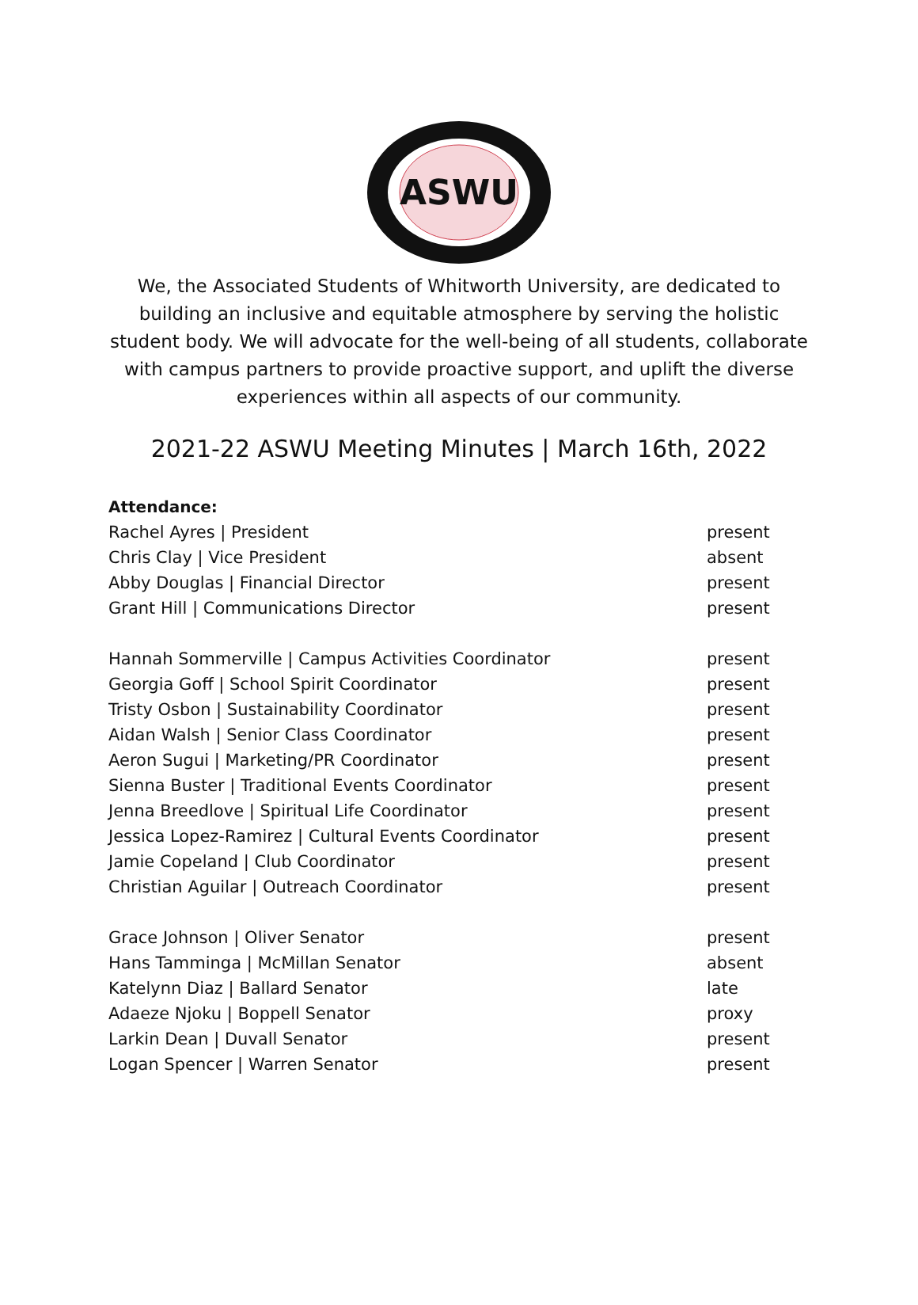ASWU
We, the Associated Students of Whitworth University, are dedicated to building an inclusive and equitable atmosphere by serving the holistic student body. We will advocate for the well-being of all students, collaborate with campus partners to provide proactive support, and uplift the diverse experiences within all aspects of our community.
2021-22 ASWU Meeting Minutes | March 16th, 2022
Attendance:
| Rachel Ayres / President | present |
| Chris Clay / Vice President | absent |
| Abby Douglas / Financial Director | present |
| Grant Hill / Communications Director | present |
| Hannah Sommerville / Campus Activities Coordinator | present |
| Georgia Goff / School Spirit Coordinator | present |
| Tristy Osbon / Sustainability Coordinator | present |
| Aidan Walsh / Senior Class Coordinator | present |
| Aeron Sugui / Marketing/PR Coordinator | present |
| Sienna Buster / Traditional Events Coordinator | present |
| Jenna Breedlove / Spiritual Life Coordinator | present |
| Jessica Lopez-Ramirez / Cultural Events Coordinator | present |
| Jamie Copeland / Club Coordinator | present |
| Christian Aguilar / Outreach Coordinator | present |
| Grace Johnson / Oliver Senator | present |
| Hans Tamminga / McMillan Senator | absent |
| Katelynn Diaz / Ballard Senator | late |
| Adaeze Njoku / Boppell Senator | proxy |
| Larkin Dean / Duvall Senator | present |
| Logan Spencer / Warren Senator | present |